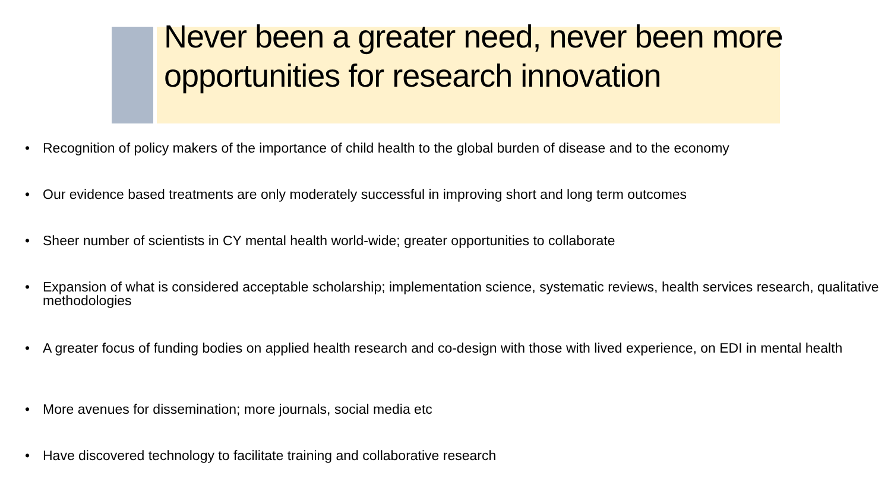Never been a greater need, never been more opportunities for research innovation
• Recognition of policy makers of the importance of child health to the global burden of disease and to the economy
• Our evidence based treatments are only moderately successful in improving short and long term outcomes
• Sheer number of scientists in CY mental health world-wide; greater opportunities to collaborate
• Expansion of what is considered acceptable scholarship; implementation science, systematic reviews, health services research, qualitative methodologies
• A greater focus of funding bodies on applied health research and co-design with those with lived experience, on EDI in mental health
• More avenues for dissemination; more journals, social media etc
• Have discovered technology to facilitate training and collaborative research